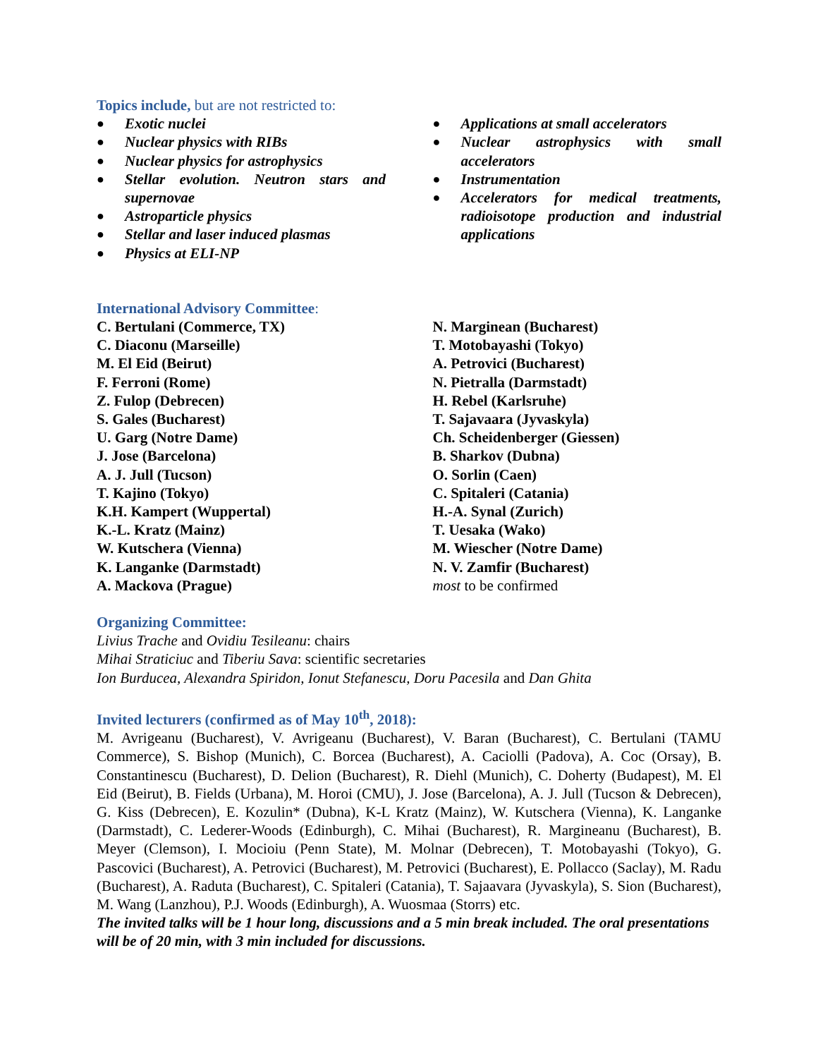Topics include, but are not restricted to:
● Exotic nuclei
● Nuclear physics with RIBs
● Nuclear physics for astrophysics
● Stellar evolution. Neutron stars and supernovae
● Astroparticle physics
● Stellar and laser induced plasmas
● Physics at ELI-NP
● Applications at small accelerators
● Nuclear astrophysics with small accelerators
● Instrumentation
● Accelerators for medical treatments, radioisotope production and industrial applications
International Advisory Committee:
C. Bertulani (Commerce, TX)
C. Diaconu (Marseille)
M. El Eid (Beirut)
F. Ferroni (Rome)
Z. Fulop (Debrecen)
S. Gales (Bucharest)
U. Garg (Notre Dame)
J. Jose (Barcelona)
A. J. Jull (Tucson)
T. Kajino (Tokyo)
K.H. Kampert (Wuppertal)
K.-L. Kratz (Mainz)
W. Kutschera (Vienna)
K. Langanke (Darmstadt)
A. Mackova (Prague)
N. Marginean (Bucharest)
T. Motobayashi (Tokyo)
A. Petrovici (Bucharest)
N. Pietralla (Darmstadt)
H. Rebel (Karlsruhe)
T. Sajavaara (Jyvaskyla)
Ch. Scheidenberger (Giessen)
B. Sharkov (Dubna)
O. Sorlin (Caen)
C. Spitaleri (Catania)
H.-A. Synal (Zurich)
T. Uesaka (Wako)
M. Wiescher (Notre Dame)
N. V. Zamfir (Bucharest)
most to be confirmed
Organizing Committee:
Livius Trache and Ovidiu Tesileanu: chairs
Mihai Straticiuc and Tiberiu Sava: scientific secretaries
Ion Burducea, Alexandra Spiridon, Ionut Stefanescu, Doru Pacesila and Dan Ghita
Invited lecturers (confirmed as of May 10<sup>th</sup>, 2018):
M. Avrigeanu (Bucharest), V. Avrigeanu (Bucharest), V. Baran (Bucharest), C. Bertulani (TAMU Commerce), S. Bishop (Munich), C. Borcea (Bucharest), A. Caciolli (Padova), A. Coc (Orsay), B. Constantinescu (Bucharest), D. Delion (Bucharest), R. Diehl (Munich), C. Doherty (Budapest), M. El Eid (Beirut), B. Fields (Urbana), M. Horoi (CMU), J. Jose (Barcelona), A. J. Jull (Tucson & Debrecen), G. Kiss (Debrecen), E. Kozulin* (Dubna), K-L Kratz (Mainz), W. Kutschera (Vienna), K. Langanke (Darmstadt), C. Lederer-Woods (Edinburgh), C. Mihai (Bucharest), R. Margineanu (Bucharest), B. Meyer (Clemson), I. Mocioiu (Penn State), M. Molnar (Debrecen), T. Motobayashi (Tokyo), G. Pascovici (Bucharest), A. Petrovici (Bucharest), M. Petrovici (Bucharest), E. Pollacco (Saclay), M. Radu (Bucharest), A. Raduta (Bucharest), C. Spitaleri (Catania), T. Sajaavara (Jyvaskyla), S. Sion (Bucharest), M. Wang (Lanzhou), P.J. Woods (Edinburgh), A. Wuosmaa (Storrs) etc.
The invited talks will be 1 hour long, discussions and a 5 min break included. The oral presentations will be of 20 min, with 3 min included for discussions.